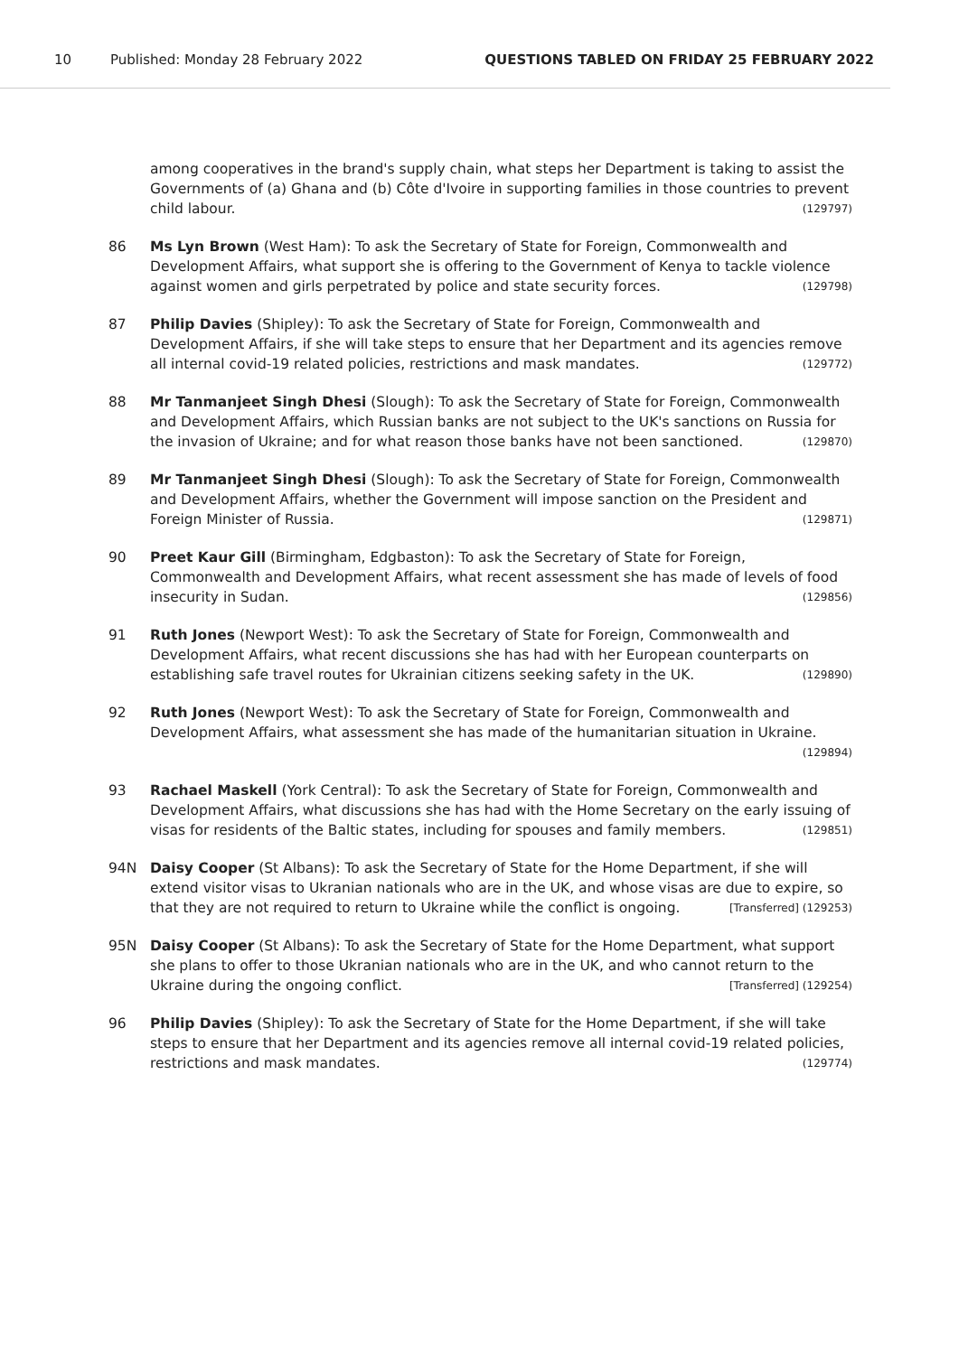10 Published: Monday 28 February 2022 QUESTIONS TABLED ON FRIDAY 25 FEBRUARY 2022
among cooperatives in the brand's supply chain, what steps her Department is taking to assist the Governments of (a) Ghana and (b) Côte d'Ivoire in supporting families in those countries to prevent child labour. (129797)
86 Ms Lyn Brown (West Ham): To ask the Secretary of State for Foreign, Commonwealth and Development Affairs, what support she is offering to the Government of Kenya to tackle violence against women and girls perpetrated by police and state security forces. (129798)
87 Philip Davies (Shipley): To ask the Secretary of State for Foreign, Commonwealth and Development Affairs, if she will take steps to ensure that her Department and its agencies remove all internal covid-19 related policies, restrictions and mask mandates. (129772)
88 Mr Tanmanjeet Singh Dhesi (Slough): To ask the Secretary of State for Foreign, Commonwealth and Development Affairs, which Russian banks are not subject to the UK's sanctions on Russia for the invasion of Ukraine; and for what reason those banks have not been sanctioned. (129870)
89 Mr Tanmanjeet Singh Dhesi (Slough): To ask the Secretary of State for Foreign, Commonwealth and Development Affairs, whether the Government will impose sanction on the President and Foreign Minister of Russia. (129871)
90 Preet Kaur Gill (Birmingham, Edgbaston): To ask the Secretary of State for Foreign, Commonwealth and Development Affairs, what recent assessment she has made of levels of food insecurity in Sudan. (129856)
91 Ruth Jones (Newport West): To ask the Secretary of State for Foreign, Commonwealth and Development Affairs, what recent discussions she has had with her European counterparts on establishing safe travel routes for Ukrainian citizens seeking safety in the UK. (129890)
92 Ruth Jones (Newport West): To ask the Secretary of State for Foreign, Commonwealth and Development Affairs, what assessment she has made of the humanitarian situation in Ukraine. (129894)
93 Rachael Maskell (York Central): To ask the Secretary of State for Foreign, Commonwealth and Development Affairs, what discussions she has had with the Home Secretary on the early issuing of visas for residents of the Baltic states, including for spouses and family members. (129851)
94N Daisy Cooper (St Albans): To ask the Secretary of State for the Home Department, if she will extend visitor visas to Ukranian nationals who are in the UK, and whose visas are due to expire, so that they are not required to return to Ukraine while the conflict is ongoing. [Transferred] (129253)
95N Daisy Cooper (St Albans): To ask the Secretary of State for the Home Department, what support she plans to offer to those Ukranian nationals who are in the UK, and who cannot return to the Ukraine during the ongoing conflict. [Transferred] (129254)
96 Philip Davies (Shipley): To ask the Secretary of State for the Home Department, if she will take steps to ensure that her Department and its agencies remove all internal covid-19 related policies, restrictions and mask mandates. (129774)